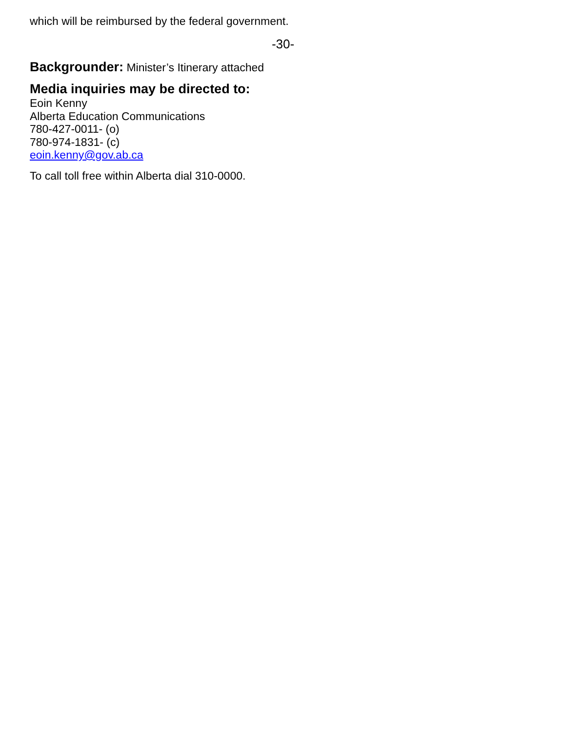which will be reimbursed by the federal government.
-30-
Backgrounder: Minister’s Itinerary attached
Media inquiries may be directed to:
Eoin Kenny
Alberta Education Communications
780-427-0011- (o)
780-974-1831- (c)
eoin.kenny@gov.ab.ca
To call toll free within Alberta dial 310-0000.